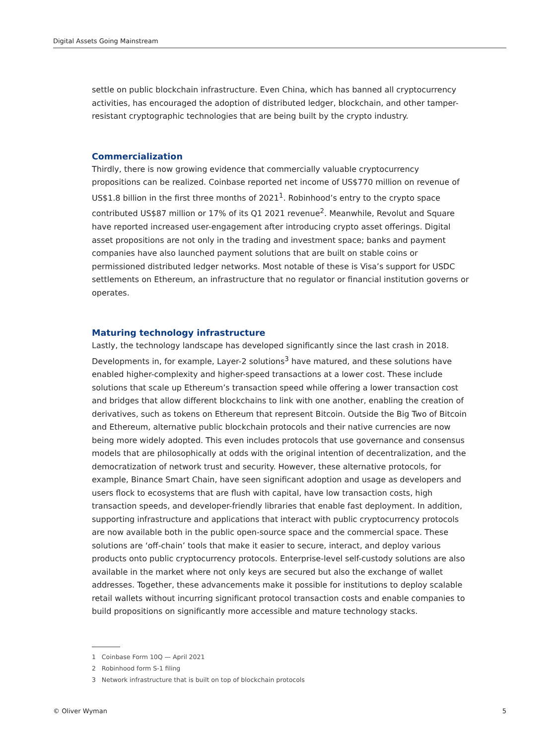Digital Assets Going Mainstream
settle on public blockchain infrastructure. Even China, which has banned all cryptocurrency activities, has encouraged the adoption of distributed ledger, blockchain, and other tamper-resistant cryptographic technologies that are being built by the crypto industry.
Commercialization
Thirdly, there is now growing evidence that commercially valuable cryptocurrency propositions can be realized. Coinbase reported net income of US$770 million on revenue of US$1.8 billion in the first three months of 2021<sup>1</sup>. Robinhood’s entry to the crypto space contributed US$87 million or 17% of its Q1 2021 revenue<sup>2</sup>. Meanwhile, Revolut and Square have reported increased user-engagement after introducing crypto asset offerings. Digital asset propositions are not only in the trading and investment space; banks and payment companies have also launched payment solutions that are built on stable coins or permissioned distributed ledger networks. Most notable of these is Visa’s support for USDC settlements on Ethereum, an infrastructure that no regulator or financial institution governs or operates.
Maturing technology infrastructure
Lastly, the technology landscape has developed significantly since the last crash in 2018. Developments in, for example, Layer-2 solutions<sup>3</sup> have matured, and these solutions have enabled higher-complexity and higher-speed transactions at a lower cost. These include solutions that scale up Ethereum’s transaction speed while offering a lower transaction cost and bridges that allow different blockchains to link with one another, enabling the creation of derivatives, such as tokens on Ethereum that represent Bitcoin. Outside the Big Two of Bitcoin and Ethereum, alternative public blockchain protocols and their native currencies are now being more widely adopted. This even includes protocols that use governance and consensus models that are philosophically at odds with the original intention of decentralization, and the democratization of network trust and security. However, these alternative protocols, for example, Binance Smart Chain, have seen significant adoption and usage as developers and users flock to ecosystems that are flush with capital, have low transaction costs, high transaction speeds, and developer-friendly libraries that enable fast deployment. In addition, supporting infrastructure and applications that interact with public cryptocurrency protocols are now available both in the public open-source space and the commercial space. These solutions are ‘off-chain’ tools that make it easier to secure, interact, and deploy various products onto public cryptocurrency protocols. Enterprise-level self-custody solutions are also available in the market where not only keys are secured but also the exchange of wallet addresses. Together, these advancements make it possible for institutions to deploy scalable retail wallets without incurring significant protocol transaction costs and enable companies to build propositions on significantly more accessible and mature technology stacks.
1 Coinbase Form 10Q — April 2021
2 Robinhood form S-1 filing
3 Network infrastructure that is built on top of blockchain protocols
© Oliver Wyman 5